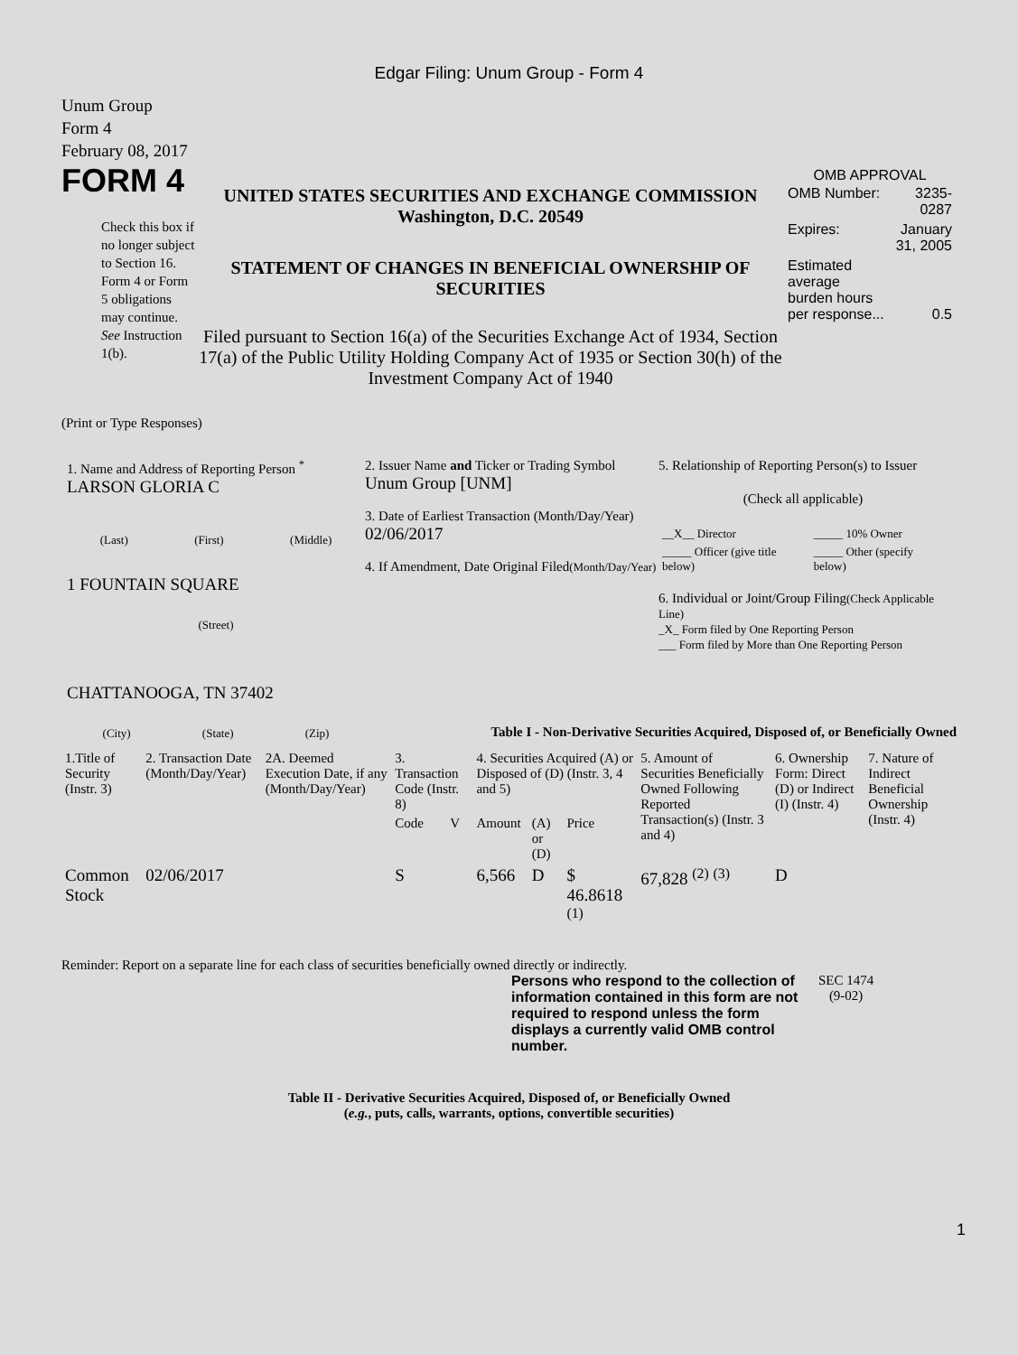Edgar Filing: Unum Group - Form 4
Unum Group
Form 4
February 08, 2017
FORM 4
Check this box if no longer subject to Section 16. Form 4 or Form 5 obligations may continue. See Instruction 1(b).
UNITED STATES SECURITIES AND EXCHANGE COMMISSION
Washington, D.C. 20549
STATEMENT OF CHANGES IN BENEFICIAL OWNERSHIP OF SECURITIES
Filed pursuant to Section 16(a) of the Securities Exchange Act of 1934, Section 17(a) of the Public Utility Holding Company Act of 1935 or Section 30(h) of the Investment Company Act of 1940
OMB APPROVAL
| OMB Number: | 3235-0287 |
| Expires: | January 31, 2005 |
| Estimated average burden hours per response... | 0.5 |
(Print or Type Responses)
1. Name and Address of Reporting Person <sup>*</sup>
LARSON GLORIA C
(Last) (First) (Middle)
1 FOUNTAIN SQUARE
(Street)
CHATTANOOGA, TN 37402
(City) (State) (Zip)
2. Issuer Name and Ticker or Trading Symbol
Unum Group [UNM]
3. Date of Earliest Transaction (Month/Day/Year)
02/06/2017
4. If Amendment, Date Original Filed(Month/Day/Year)
5. Relationship of Reporting Person(s) to Issuer
(Check all applicable)
| __X__ Director | _____ 10% Owner |
| _____ Officer (give title below) | _____ Other (specify below) |
6. Individual or Joint/Group Filing(Check Applicable Line)
_X_ Form filed by One Reporting Person
___ Form filed by More than One Reporting Person
Table I - Non-Derivative Securities Acquired, Disposed of, or Beneficially Owned
| 1.Title of Security (Instr. 3) | 2. Transaction Date (Month/Day/Year) | 2A. Deemed Execution Date, if any (Month/Day/Year) | 3. Transaction Code (Instr. 8) | | 4. Securities Acquired (A) or Disposed of (D) (Instr. 3, 4 and 5) | | | 5. Amount of Securities Beneficially Owned Following Reported Transaction(s) (Instr. 3 and 4) | 6. Ownership Form: Direct (D) or Indirect (I) (Instr. 4) | 7. Nature of Indirect Beneficial Ownership (Instr. 4) |
| --- | --- | --- | --- | --- | --- | --- | --- | --- | --- | --- |
| | | | Code | V | Amount | (A) or (D) | Price | | | |
| Common Stock | 02/06/2017 | | S | | 6,566 | D | $ 46.8618 <sup>(1)</sup> | 67,828 <sup>(2)</sup> <sup>(3)</sup> | D | |
Reminder: Report on a separate line for each class of securities beneficially owned directly or indirectly.
Persons who respond to the collection of information contained in this form are not required to respond unless the form displays a currently valid OMB control number.
SEC 1474
(9-02)
Table II - Derivative Securities Acquired, Disposed of, or Beneficially Owned
(e.g., puts, calls, warrants, options, convertible securities)
1